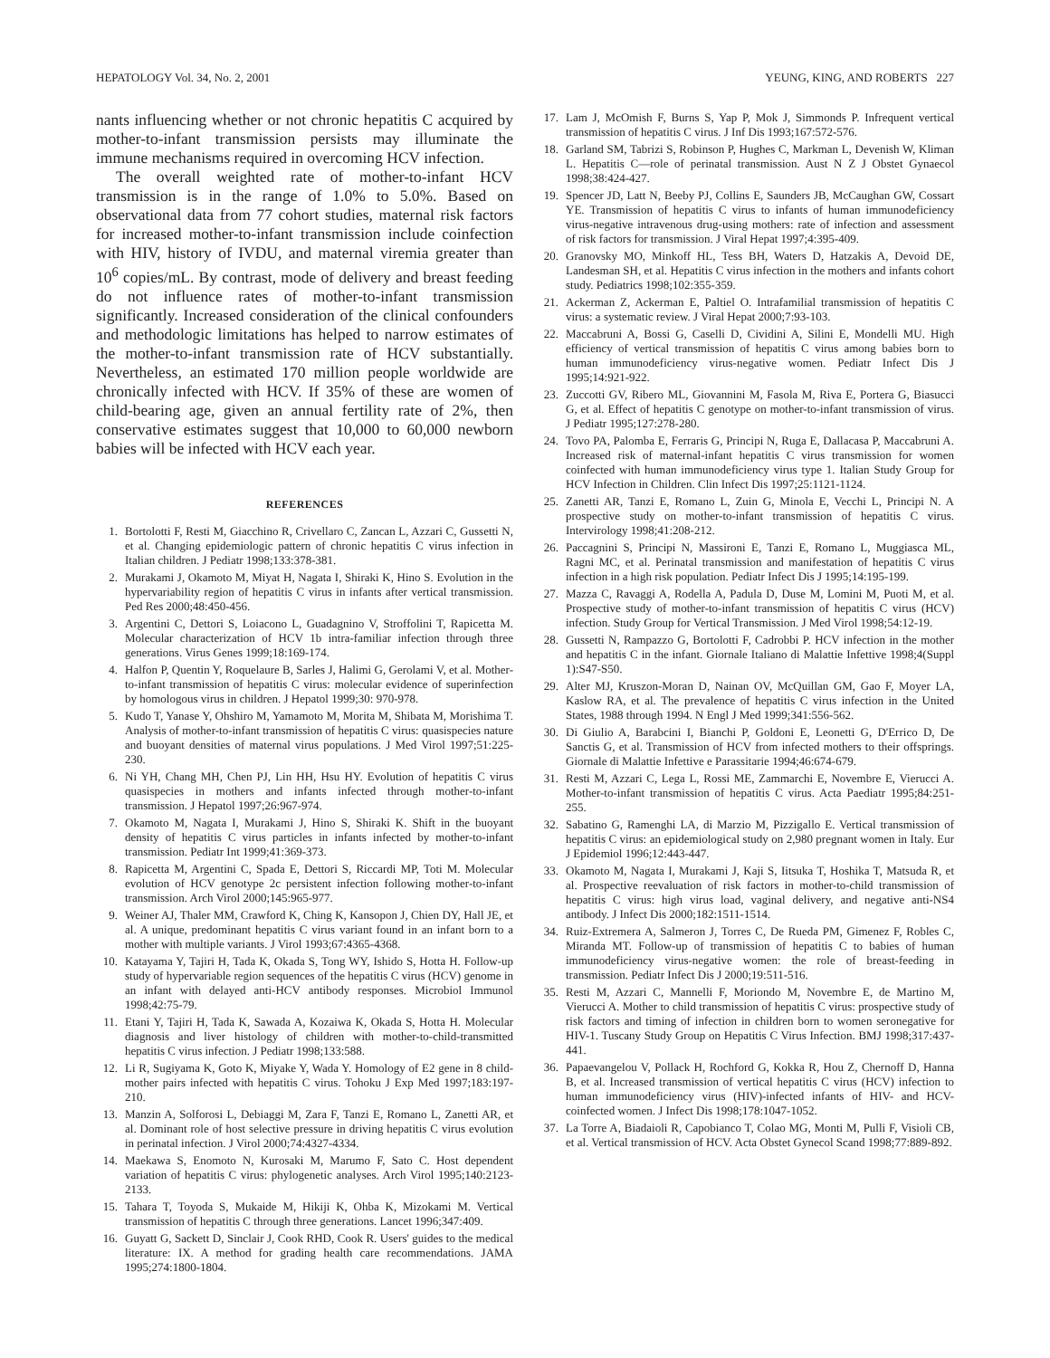HEPATOLOGY Vol. 34, No. 2, 2001 YEUNG, KING, AND ROBERTS 227
nants influencing whether or not chronic hepatitis C acquired by mother-to-infant transmission persists may illuminate the immune mechanisms required in overcoming HCV infection.
The overall weighted rate of mother-to-infant HCV transmission is in the range of 1.0% to 5.0%. Based on observational data from 77 cohort studies, maternal risk factors for increased mother-to-infant transmission include coinfection with HIV, history of IVDU, and maternal viremia greater than 10<sup>6</sup> copies/mL. By contrast, mode of delivery and breast feeding do not influence rates of mother-to-infant transmission significantly. Increased consideration of the clinical confounders and methodologic limitations has helped to narrow estimates of the mother-to-infant transmission rate of HCV substantially. Nevertheless, an estimated 170 million people worldwide are chronically infected with HCV. If 35% of these are women of child-bearing age, given an annual fertility rate of 2%, then conservative estimates suggest that 10,000 to 60,000 newborn babies will be infected with HCV each year.
REFERENCES
1. Bortolotti F, Resti M, Giacchino R, Crivellaro C, Zancan L, Azzari C, Gussetti N, et al. Changing epidemiologic pattern of chronic hepatitis C virus infection in Italian children. J Pediatr 1998;133:378-381.
2. Murakami J, Okamoto M, Miyat H, Nagata I, Shiraki K, Hino S. Evolution in the hypervariability region of hepatitis C virus in infants after vertical transmission. Ped Res 2000;48:450-456.
3. Argentini C, Dettori S, Loiacono L, Guadagnino V, Stroffolini T, Rapicetta M. Molecular characterization of HCV 1b intra-familiar infection through three generations. Virus Genes 1999;18:169-174.
4. Halfon P, Quentin Y, Roquelaure B, Sarles J, Halimi G, Gerolami V, et al. Mother-to-infant transmission of hepatitis C virus: molecular evidence of superinfection by homologous virus in children. J Hepatol 1999;30: 970-978.
5. Kudo T, Yanase Y, Ohshiro M, Yamamoto M, Morita M, Shibata M, Morishima T. Analysis of mother-to-infant transmission of hepatitis C virus: quasispecies nature and buoyant densities of maternal virus populations. J Med Virol 1997;51:225-230.
6. Ni YH, Chang MH, Chen PJ, Lin HH, Hsu HY. Evolution of hepatitis C virus quasispecies in mothers and infants infected through mother-to-infant transmission. J Hepatol 1997;26:967-974.
7. Okamoto M, Nagata I, Murakami J, Hino S, Shiraki K. Shift in the buoyant density of hepatitis C virus particles in infants infected by mother-to-infant transmission. Pediatr Int 1999;41:369-373.
8. Rapicetta M, Argentini C, Spada E, Dettori S, Riccardi MP, Toti M. Molecular evolution of HCV genotype 2c persistent infection following mother-to-infant transmission. Arch Virol 2000;145:965-977.
9. Weiner AJ, Thaler MM, Crawford K, Ching K, Kansopon J, Chien DY, Hall JE, et al. A unique, predominant hepatitis C virus variant found in an infant born to a mother with multiple variants. J Virol 1993;67:4365-4368.
10. Katayama Y, Tajiri H, Tada K, Okada S, Tong WY, Ishido S, Hotta H. Follow-up study of hypervariable region sequences of the hepatitis C virus (HCV) genome in an infant with delayed anti-HCV antibody responses. Microbiol Immunol 1998;42:75-79.
11. Etani Y, Tajiri H, Tada K, Sawada A, Kozaiwa K, Okada S, Hotta H. Molecular diagnosis and liver histology of children with mother-to-child-transmitted hepatitis C virus infection. J Pediatr 1998;133:588.
12. Li R, Sugiyama K, Goto K, Miyake Y, Wada Y. Homology of E2 gene in 8 child-mother pairs infected with hepatitis C virus. Tohoku J Exp Med 1997;183:197-210.
13. Manzin A, Solforosi L, Debiaggi M, Zara F, Tanzi E, Romano L, Zanetti AR, et al. Dominant role of host selective pressure in driving hepatitis C virus evolution in perinatal infection. J Virol 2000;74:4327-4334.
14. Maekawa S, Enomoto N, Kurosaki M, Marumo F, Sato C. Host dependent variation of hepatitis C virus: phylogenetic analyses. Arch Virol 1995;140:2123-2133.
15. Tahara T, Toyoda S, Mukaide M, Hikiji K, Ohba K, Mizokami M. Vertical transmission of hepatitis C through three generations. Lancet 1996;347:409.
16. Guyatt G, Sackett D, Sinclair J, Cook RHD, Cook R. Users' guides to the medical literature: IX. A method for grading health care recommendations. JAMA 1995;274:1800-1804.
17. Lam J, McOmish F, Burns S, Yap P, Mok J, Simmonds P. Infrequent vertical transmission of hepatitis C virus. J Inf Dis 1993;167:572-576.
18. Garland SM, Tabrizi S, Robinson P, Hughes C, Markman L, Devenish W, Kliman L. Hepatitis C—role of perinatal transmission. Aust N Z J Obstet Gynaecol 1998;38:424-427.
19. Spencer JD, Latt N, Beeby PJ, Collins E, Saunders JB, McCaughan GW, Cossart YE. Transmission of hepatitis C virus to infants of human immunodeficiency virus-negative intravenous drug-using mothers: rate of infection and assessment of risk factors for transmission. J Viral Hepat 1997;4:395-409.
20. Granovsky MO, Minkoff HL, Tess BH, Waters D, Hatzakis A, Devoid DE, Landesman SH, et al. Hepatitis C virus infection in the mothers and infants cohort study. Pediatrics 1998;102:355-359.
21. Ackerman Z, Ackerman E, Paltiel O. Intrafamilial transmission of hepatitis C virus: a systematic review. J Viral Hepat 2000;7:93-103.
22. Maccabruni A, Bossi G, Caselli D, Cividini A, Silini E, Mondelli MU. High efficiency of vertical transmission of hepatitis C virus among babies born to human immunodeficiency virus-negative women. Pediatr Infect Dis J 1995;14:921-922.
23. Zuccotti GV, Ribero ML, Giovannini M, Fasola M, Riva E, Portera G, Biasucci G, et al. Effect of hepatitis C genotype on mother-to-infant transmission of virus. J Pediatr 1995;127:278-280.
24. Tovo PA, Palomba E, Ferraris G, Principi N, Ruga E, Dallacasa P, Maccabruni A. Increased risk of maternal-infant hepatitis C virus transmission for women coinfected with human immunodeficiency virus type 1. Italian Study Group for HCV Infection in Children. Clin Infect Dis 1997;25:1121-1124.
25. Zanetti AR, Tanzi E, Romano L, Zuin G, Minola E, Vecchi L, Principi N. A prospective study on mother-to-infant transmission of hepatitis C virus. Intervirology 1998;41:208-212.
26. Paccagnini S, Principi N, Massironi E, Tanzi E, Romano L, Muggiasca ML, Ragni MC, et al. Perinatal transmission and manifestation of hepatitis C virus infection in a high risk population. Pediatr Infect Dis J 1995;14:195-199.
27. Mazza C, Ravaggi A, Rodella A, Padula D, Duse M, Lomini M, Puoti M, et al. Prospective study of mother-to-infant transmission of hepatitis C virus (HCV) infection. Study Group for Vertical Transmission. J Med Virol 1998;54:12-19.
28. Gussetti N, Rampazzo G, Bortolotti F, Cadrobbi P. HCV infection in the mother and hepatitis C in the infant. Giornale Italiano di Malattie Infettive 1998;4(Suppl 1):S47-S50.
29. Alter MJ, Kruszon-Moran D, Nainan OV, McQuillan GM, Gao F, Moyer LA, Kaslow RA, et al. The prevalence of hepatitis C virus infection in the United States, 1988 through 1994. N Engl J Med 1999;341:556-562.
30. Di Giulio A, Barabcini I, Bianchi P, Goldoni E, Leonetti G, D'Errico D, De Sanctis G, et al. Transmission of HCV from infected mothers to their offsprings. Giornale di Malattie Infettive e Parassitarie 1994;46:674-679.
31. Resti M, Azzari C, Lega L, Rossi ME, Zammarchi E, Novembre E, Vierucci A. Mother-to-infant transmission of hepatitis C virus. Acta Paediatr 1995;84:251-255.
32. Sabatino G, Ramenghi LA, di Marzio M, Pizzigallo E. Vertical transmission of hepatitis C virus: an epidemiological study on 2,980 pregnant women in Italy. Eur J Epidemiol 1996;12:443-447.
33. Okamoto M, Nagata I, Murakami J, Kaji S, Iitsuka T, Hoshika T, Matsuda R, et al. Prospective reevaluation of risk factors in mother-to-child transmission of hepatitis C virus: high virus load, vaginal delivery, and negative anti-NS4 antibody. J Infect Dis 2000;182:1511-1514.
34. Ruiz-Extremera A, Salmeron J, Torres C, De Rueda PM, Gimenez F, Robles C, Miranda MT. Follow-up of transmission of hepatitis C to babies of human immunodeficiency virus-negative women: the role of breast-feeding in transmission. Pediatr Infect Dis J 2000;19:511-516.
35. Resti M, Azzari C, Mannelli F, Moriondo M, Novembre E, de Martino M, Vierucci A. Mother to child transmission of hepatitis C virus: prospective study of risk factors and timing of infection in children born to women seronegative for HIV-1. Tuscany Study Group on Hepatitis C Virus Infection. BMJ 1998;317:437-441.
36. Papaevangelou V, Pollack H, Rochford G, Kokka R, Hou Z, Chernoff D, Hanna B, et al. Increased transmission of vertical hepatitis C virus (HCV) infection to human immunodeficiency virus (HIV)-infected infants of HIV- and HCV-coinfected women. J Infect Dis 1998;178:1047-1052.
37. La Torre A, Biadaioli R, Capobianco T, Colao MG, Monti M, Pulli F, Visioli CB, et al. Vertical transmission of HCV. Acta Obstet Gynecol Scand 1998;77:889-892.